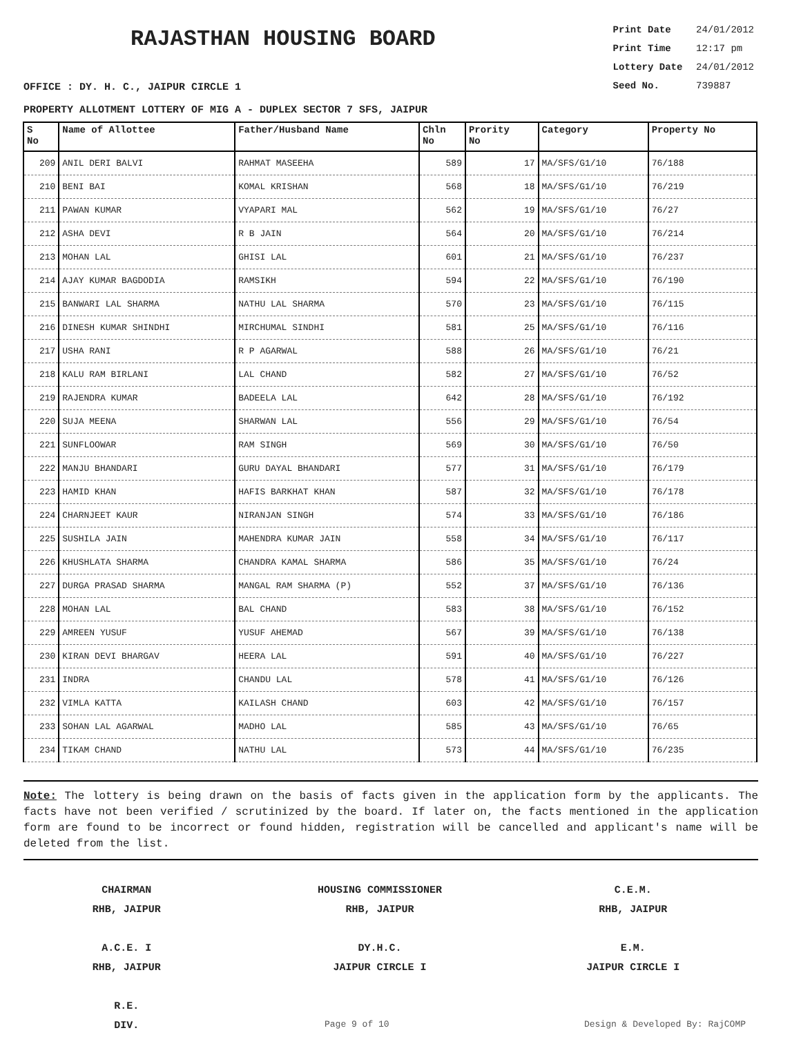RAJASTHAN HOUSING BOARD
Print Date 24/01/2012
Print Time 12:17 pm
Lottery Date 24/01/2012
Seed No. 739887
OFFICE : DY. H. C., JAIPUR CIRCLE 1
PROPERTY ALLOTMENT LOTTERY OF MIG A - DUPLEX SECTOR 7 SFS, JAIPUR
| S No | Name of Allottee | Father/Husband Name | Chln No | Prority No | Category | Property No |
| --- | --- | --- | --- | --- | --- | --- |
| 209 | ANIL DERI BALVI | RAHMAT MASEEHA | 589 | 17 | MA/SFS/G1/10 | 76/188 |
| 210 | BENI BAI | KOMAL KRISHAN | 568 | 18 | MA/SFS/G1/10 | 76/219 |
| 211 | PAWAN KUMAR | VYAPARI MAL | 562 | 19 | MA/SFS/G1/10 | 76/27 |
| 212 | ASHA DEVI | R B JAIN | 564 | 20 | MA/SFS/G1/10 | 76/214 |
| 213 | MOHAN LAL | GHISI LAL | 601 | 21 | MA/SFS/G1/10 | 76/237 |
| 214 | AJAY KUMAR BAGDODIA | RAMSIKH | 594 | 22 | MA/SFS/G1/10 | 76/190 |
| 215 | BANWARI LAL SHARMA | NATHU LAL SHARMA | 570 | 23 | MA/SFS/G1/10 | 76/115 |
| 216 | DINESH KUMAR SHINDHI | MIRCHUMAL SINDHI | 581 | 25 | MA/SFS/G1/10 | 76/116 |
| 217 | USHA RANI | R P AGARWAL | 588 | 26 | MA/SFS/G1/10 | 76/21 |
| 218 | KALU RAM BIRLANI | LAL CHAND | 582 | 27 | MA/SFS/G1/10 | 76/52 |
| 219 | RAJENDRA KUMAR | BADEELA LAL | 642 | 28 | MA/SFS/G1/10 | 76/192 |
| 220 | SUJA MEENA | SHARWAN LAL | 556 | 29 | MA/SFS/G1/10 | 76/54 |
| 221 | SUNFLOOWAR | RAM SINGH | 569 | 30 | MA/SFS/G1/10 | 76/50 |
| 222 | MANJU BHANDARI | GURU DAYAL BHANDARI | 577 | 31 | MA/SFS/G1/10 | 76/179 |
| 223 | HAMID KHAN | HAFIS BARKHAT KHAN | 587 | 32 | MA/SFS/G1/10 | 76/178 |
| 224 | CHARNJEET KAUR | NIRANJAN SINGH | 574 | 33 | MA/SFS/G1/10 | 76/186 |
| 225 | SUSHILA JAIN | MAHENDRA KUMAR JAIN | 558 | 34 | MA/SFS/G1/10 | 76/117 |
| 226 | KHUSHLATA SHARMA | CHANDRA KAMAL SHARMA | 586 | 35 | MA/SFS/G1/10 | 76/24 |
| 227 | DURGA PRASAD SHARMA | MANGAL RAM SHARMA (P) | 552 | 37 | MA/SFS/G1/10 | 76/136 |
| 228 | MOHAN LAL | BAL CHAND | 583 | 38 | MA/SFS/G1/10 | 76/152 |
| 229 | AMREEN YUSUF | YUSUF AHEMAD | 567 | 39 | MA/SFS/G1/10 | 76/138 |
| 230 | KIRAN DEVI BHARGAV | HEERA LAL | 591 | 40 | MA/SFS/G1/10 | 76/227 |
| 231 | INDRA | CHANDU LAL | 578 | 41 | MA/SFS/G1/10 | 76/126 |
| 232 | VIMLA KATTA | KAILASH CHAND | 603 | 42 | MA/SFS/G1/10 | 76/157 |
| 233 | SOHAN LAL AGARWAL | MADHO LAL | 585 | 43 | MA/SFS/G1/10 | 76/65 |
| 234 | TIKAM CHAND | NATHU LAL | 573 | 44 | MA/SFS/G1/10 | 76/235 |
Note: The lottery is being drawn on the basis of facts given in the application form by the applicants. The facts have not been verified / scrutinized by the board. If later on, the facts mentioned in the application form are found to be incorrect or found hidden, registration will be cancelled and applicant's name will be deleted from the list.
CHAIRMAN
RHB, JAIPUR
HOUSING COMMISSIONER
RHB, JAIPUR
C.E.M.
RHB, JAIPUR
A.C.E. I
RHB, JAIPUR
DY.H.C.
JAIPUR CIRCLE I
E.M.
JAIPUR CIRCLE I
R.E.
DIV.
Page 9 of 10 Design & Developed By: RajCOMP